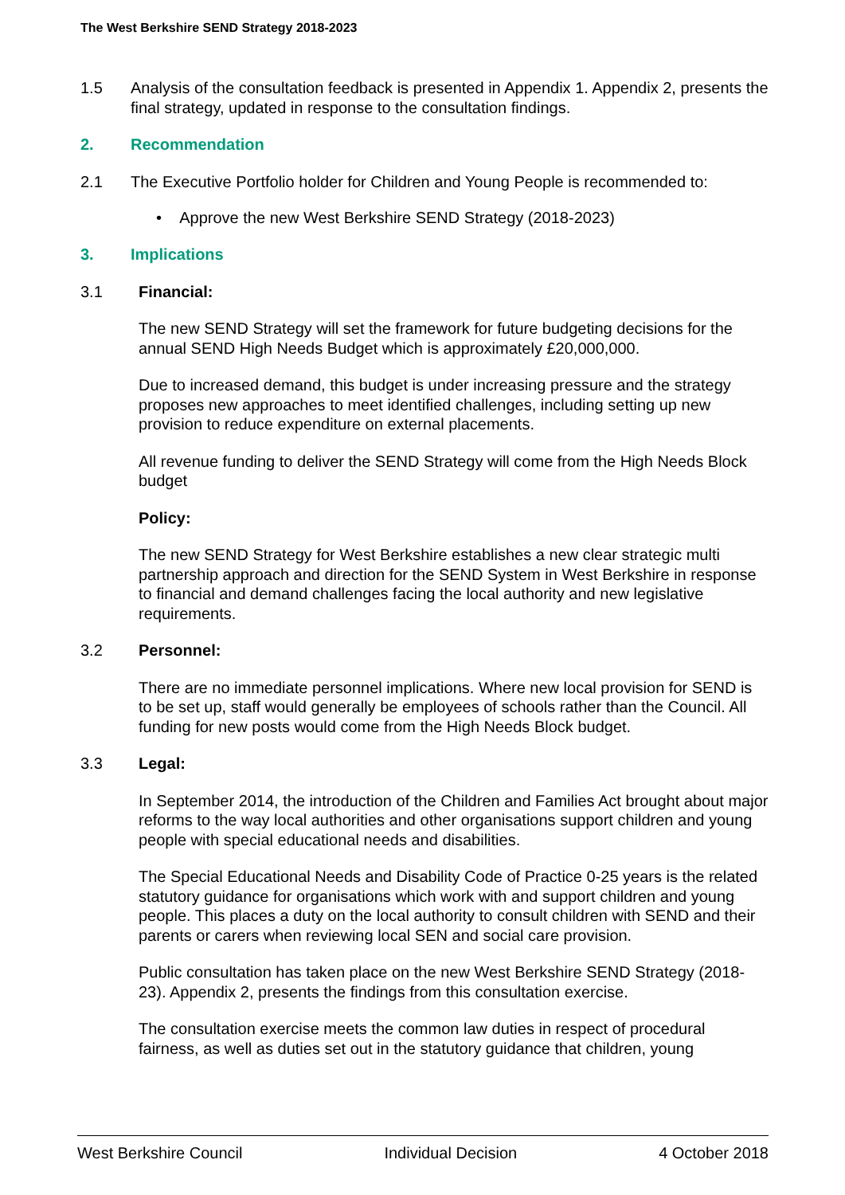The West Berkshire SEND Strategy 2018-2023
1.5 Analysis of the consultation feedback is presented in Appendix 1. Appendix 2, presents the final strategy, updated in response to the consultation findings.
2. Recommendation
2.1 The Executive Portfolio holder for Children and Young People is recommended to:
• Approve the new West Berkshire SEND Strategy (2018-2023)
3. Implications
3.1 Financial:
The new SEND Strategy will set the framework for future budgeting decisions for the annual SEND High Needs Budget which is approximately £20,000,000.
Due to increased demand, this budget is under increasing pressure and the strategy proposes new approaches to meet identified challenges, including setting up new provision to reduce expenditure on external placements.
All revenue funding to deliver the SEND Strategy will come from the High Needs Block budget
Policy:
The new SEND Strategy for West Berkshire establishes a new clear strategic multi partnership approach and direction for the SEND System in West Berkshire in response to financial and demand challenges facing the local authority and new legislative requirements.
3.2 Personnel:
There are no immediate personnel implications. Where new local provision for SEND is to be set up, staff would generally be employees of schools rather than the Council. All funding for new posts would come from the High Needs Block budget.
3.3 Legal:
In September 2014, the introduction of the Children and Families Act brought about major reforms to the way local authorities and other organisations support children and young people with special educational needs and disabilities.
The Special Educational Needs and Disability Code of Practice 0-25 years is the related statutory guidance for organisations which work with and support children and young people. This places a duty on the local authority to consult children with SEND and their parents or carers when reviewing local SEN and social care provision.
Public consultation has taken place on the new West Berkshire SEND Strategy (2018-23). Appendix 2, presents the findings from this consultation exercise.
The consultation exercise meets the common law duties in respect of procedural fairness, as well as duties set out in the statutory guidance that children, young
West Berkshire Council Individual Decision 4 October 2018